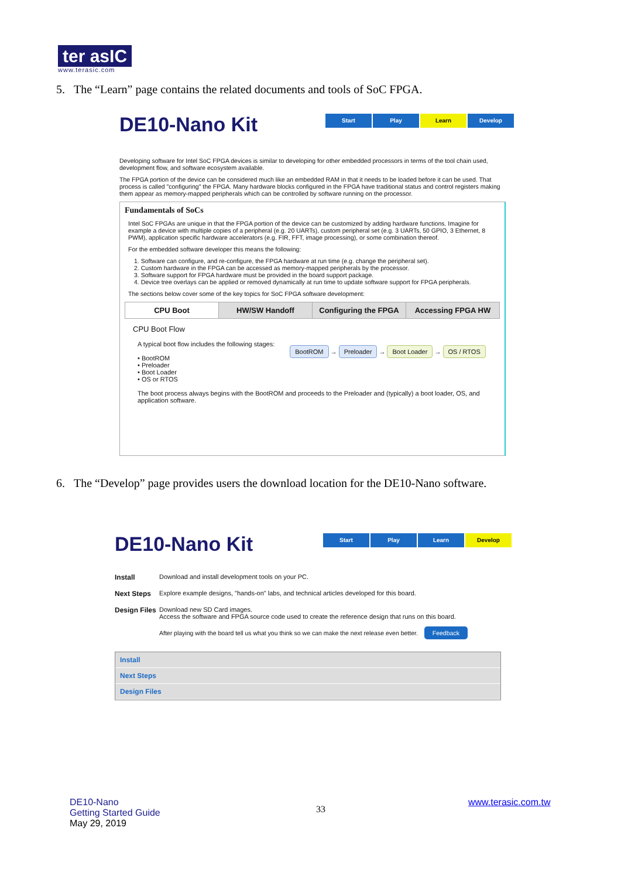ter asIC
www.terasic.com
5. The “Learn” page contains the related documents and tools of SoC FPGA.
DE10-Nano Kit
Developing software for Intel SoC FPGA devices is similar to developing for other embedded processors in terms of the tool chain used, development flow, and software ecosystem available.
The FPGA portion of the device can be considered much like an embedded RAM in that it needs to be loaded before it can be used. That process is called "configuring" the FPGA. Many hardware blocks configured in the FPGA have traditional status and control registers making them appear as memory-mapped peripherals which can be controlled by software running on the processor.
Fundamentals of SoCs
Intel SoC FPGAs are unique in that the FPGA portion of the device can be customized by adding hardware functions. Imagine for example a device with multiple copies of a peripheral (e.g. 20 UARTs), custom peripheral set (e.g. 3 UARTs, 50 GPIO, 3 Ethernet, 8 PWM), application specific hardware accelerators (e.g. FIR, FFT, image processing), or some combination thereof.
For the embedded software developer this means the following:
1. Software can configure, and re-configure, the FPGA hardware at run time (e.g. change the peripheral set).
2. Custom hardware in the FPGA can be accessed as memory-mapped peripherals by the processor.
3. Software support for FPGA hardware must be provided in the board support package.
4. Device tree overlays can be applied or removed dynamically at run time to update software support for FPGA peripherals.
The sections below cover some of the key topics for SoC FPGA software development:
CPU Boot HW/SW Handoff Configuring the FPGA Accessing FPGA HW
CPU Boot Flow
A typical boot flow includes the following stages:
• BootROM
• Preloader
• Boot Loader
• OS or RTOS
BootROM → Preloader → Boot Loader → OS / RTOS
The boot process always begins with the BootROM and proceeds to the Preloader and (typically) a boot loader, OS, and application software.
Start Play Learn Develop
6. The “Develop” page provides users the download location for the DE10-Nano software.
DE10-Nano Kit
Install Download and install development tools on your PC.
Next Steps Explore example designs, "hands-on" labs, and technical articles developed for this board.
Design Files Download new SD Card images.
Access the software and FPGA source code used to create the reference design that runs on this board.
After playing with the board tell us what you think so we can make the next release even better. Feedback
Install
Next Steps
Design Files
Start Play Learn Develop
DE10-Nano
Getting Started Guide
May 29, 2019
33
www.terasic.com.tw